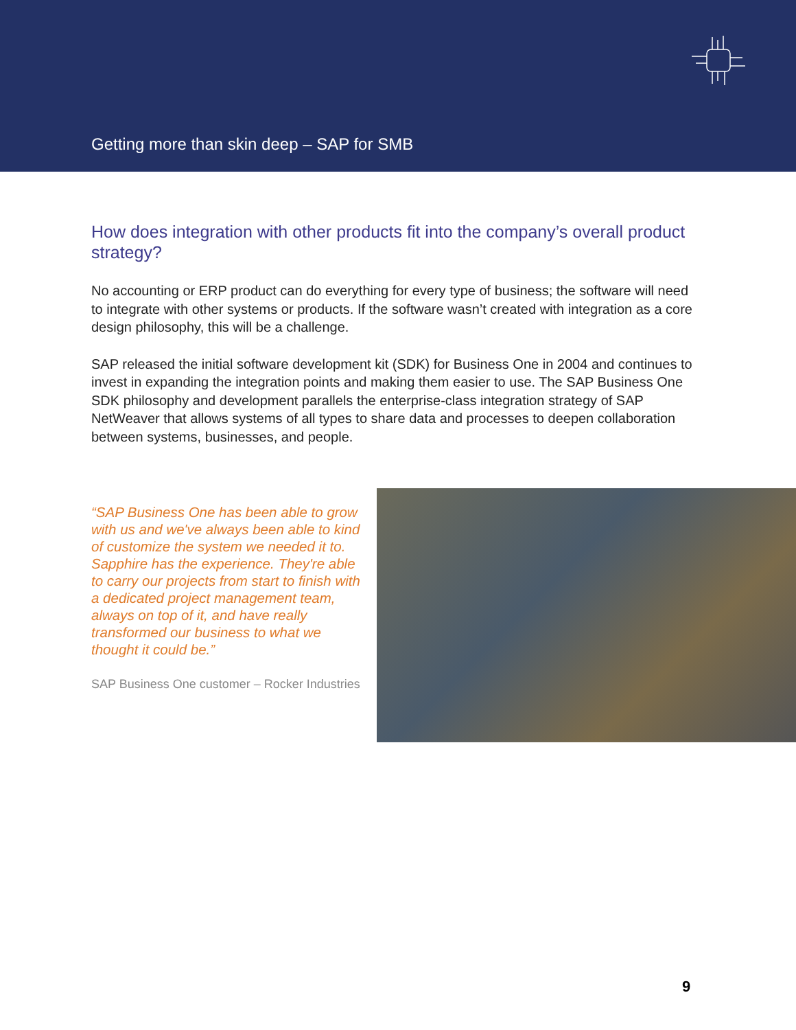Getting more than skin deep – SAP for SMB
How does integration with other products fit into the company’s overall product strategy?
No accounting or ERP product can do everything for every type of business; the software will need to integrate with other systems or products. If the software wasn’t created with integration as a core design philosophy, this will be a challenge.
SAP released the initial software development kit (SDK) for Business One in 2004 and continues to invest in expanding the integration points and making them easier to use. The SAP Business One SDK philosophy and development parallels the enterprise-class integration strategy of SAP NetWeaver that allows systems of all types to share data and processes to deepen collaboration between systems, businesses, and people.
“SAP Business One has been able to grow with us and we've always been able to kind of customize the system we needed it to. Sapphire has the experience. They're able to carry our projects from start to finish with a dedicated project management team, always on top of it, and have really transformed our business to what we thought it could be.”
SAP Business One customer – Rocker Industries
9